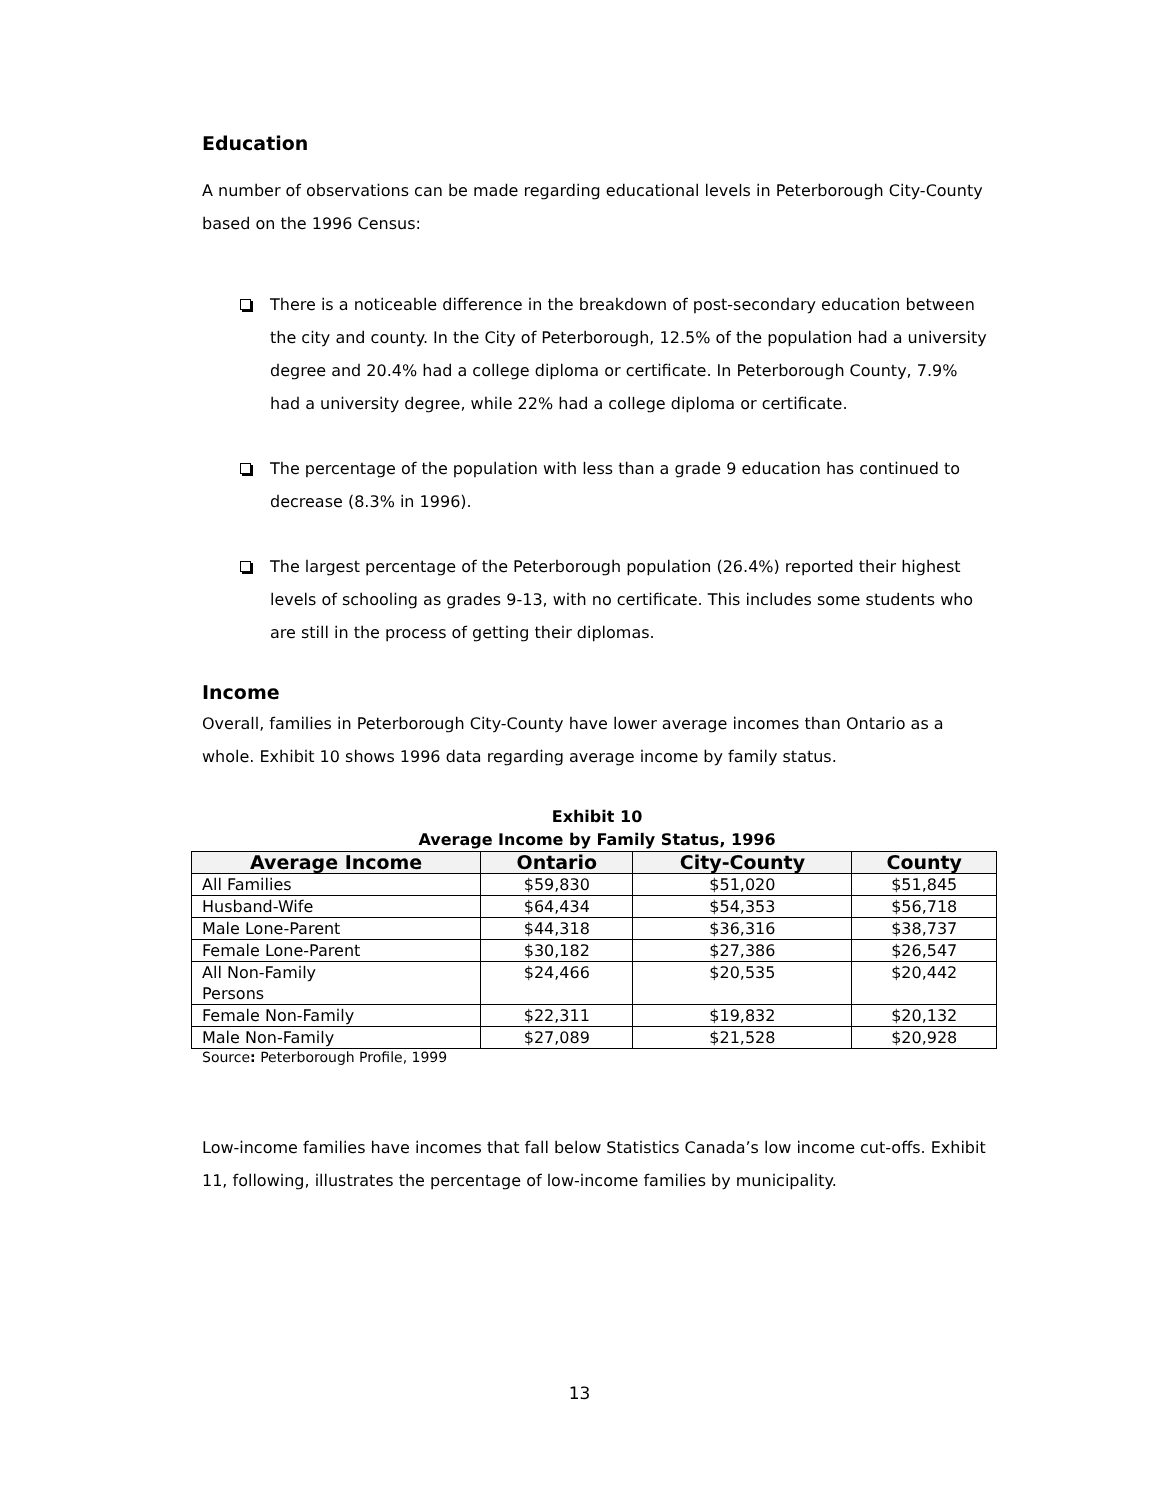Education
A number of observations can be made regarding educational levels in Peterborough City-County based on the 1996 Census:
There is a noticeable difference in the breakdown of post-secondary education between the city and county. In the City of Peterborough, 12.5% of the population had a university degree and 20.4% had a college diploma or certificate. In Peterborough County, 7.9% had a university degree, while 22% had a college diploma or certificate.
The percentage of the population with less than a grade 9 education has continued to decrease (8.3% in 1996).
The largest percentage of the Peterborough population (26.4%) reported their highest levels of schooling as grades 9-13, with no certificate. This includes some students who are still in the process of getting their diplomas.
Income
Overall, families in Peterborough City-County have lower average incomes than Ontario as a whole. Exhibit 10 shows 1996 data regarding average income by family status.
Exhibit 10
Average Income by Family Status, 1996
| Average Income | Ontario | City-County | County |
| --- | --- | --- | --- |
| All Families | $59,830 | $51,020 | $51,845 |
| Husband-Wife | $64,434 | $54,353 | $56,718 |
| Male Lone-Parent | $44,318 | $36,316 | $38,737 |
| Female Lone-Parent | $30,182 | $27,386 | $26,547 |
| All Non-Family Persons | $24,466 | $20,535 | $20,442 |
| Female Non-Family | $22,311 | $19,832 | $20,132 |
| Male Non-Family | $27,089 | $21,528 | $20,928 |
Source: Peterborough Profile, 1999
Low-income families have incomes that fall below Statistics Canada’s low income cut-offs. Exhibit 11, following, illustrates the percentage of low-income families by municipality.
13